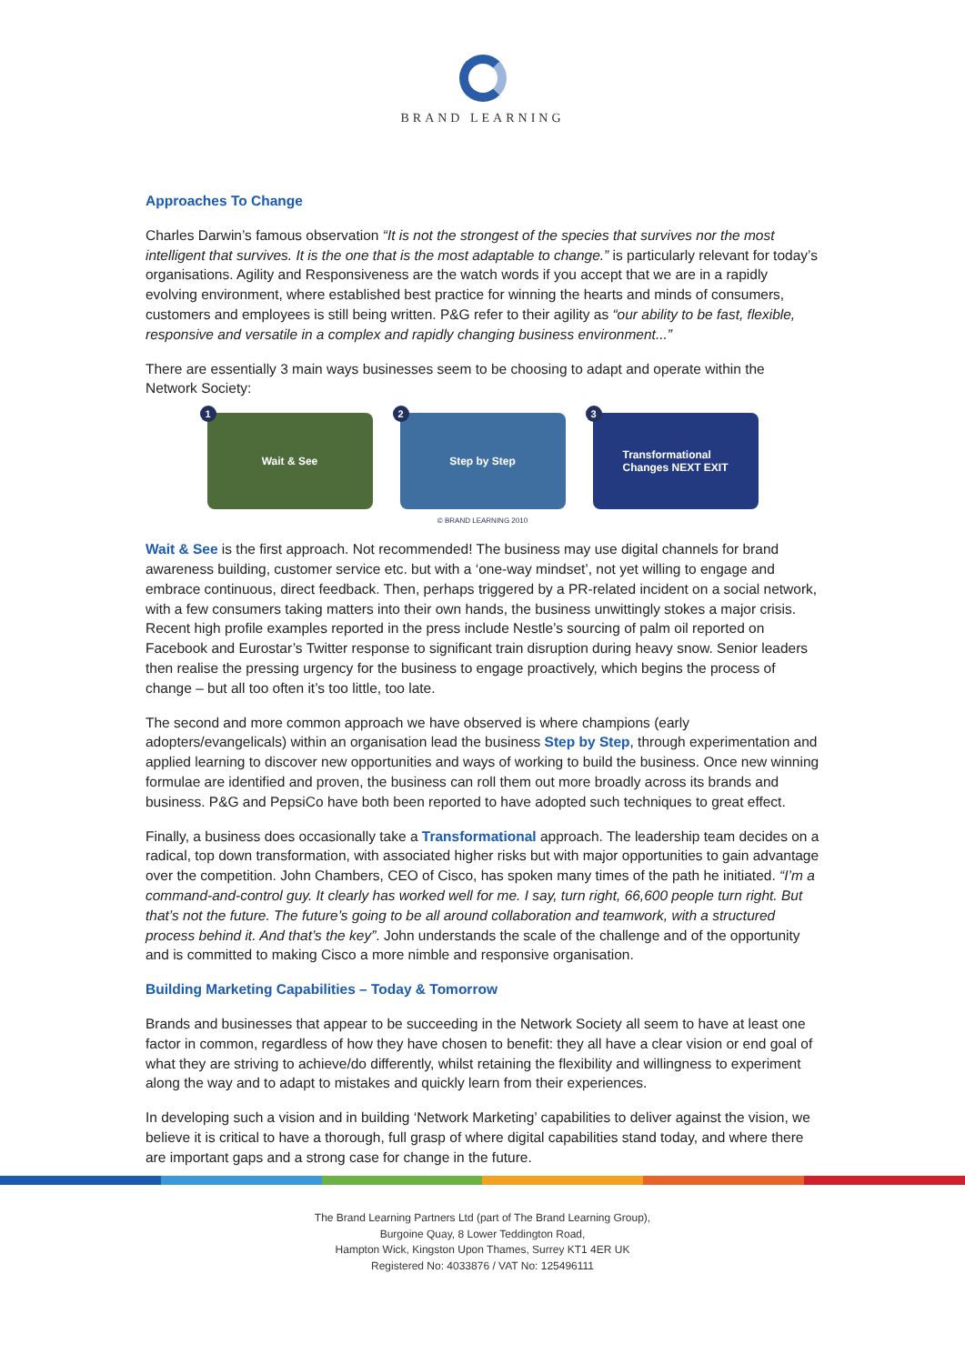BRAND LEARNING
Approaches To Change
Charles Darwin’s famous observation “It is not the strongest of the species that survives nor the most intelligent that survives. It is the one that is the most adaptable to change.” is particularly relevant for today’s organisations. Agility and Responsiveness are the watch words if you accept that we are in a rapidly evolving environment, where established best practice for winning the hearts and minds of consumers, customers and employees is still being written. P&G refer to their agility as “our ability to be fast, flexible, responsive and versatile in a complex and rapidly changing business environment...”
There are essentially 3 main ways businesses seem to be choosing to adapt and operate within the Network Society:
1
Wait & See
2
Step by Step
3
Transformational
Changes NEXT EXIT
© BRAND LEARNING 2010
Wait & See is the first approach. Not recommended! The business may use digital channels for brand awareness building, customer service etc. but with a ‘one-way mindset’, not yet willing to engage and embrace continuous, direct feedback. Then, perhaps triggered by a PR-related incident on a social network, with a few consumers taking matters into their own hands, the business unwittingly stokes a major crisis. Recent high profile examples reported in the press include Nestle’s sourcing of palm oil reported on Facebook and Eurostar’s Twitter response to significant train disruption during heavy snow. Senior leaders then realise the pressing urgency for the business to engage proactively, which begins the process of change – but all too often it’s too little, too late.
The second and more common approach we have observed is where champions (early adopters/evangelicals) within an organisation lead the business Step by Step, through experimentation and applied learning to discover new opportunities and ways of working to build the business. Once new winning formulae are identified and proven, the business can roll them out more broadly across its brands and business. P&G and PepsiCo have both been reported to have adopted such techniques to great effect.
Finally, a business does occasionally take a Transformational approach. The leadership team decides on a radical, top down transformation, with associated higher risks but with major opportunities to gain advantage over the competition. John Chambers, CEO of Cisco, has spoken many times of the path he initiated. “I’m a command-and-control guy. It clearly has worked well for me. I say, turn right, 66,600 people turn right. But that’s not the future. The future’s going to be all around collaboration and teamwork, with a structured process behind it. And that’s the key”. John understands the scale of the challenge and of the opportunity and is committed to making Cisco a more nimble and responsive organisation.
Building Marketing Capabilities – Today & Tomorrow
Brands and businesses that appear to be succeeding in the Network Society all seem to have at least one factor in common, regardless of how they have chosen to benefit: they all have a clear vision or end goal of what they are striving to achieve/do differently, whilst retaining the flexibility and willingness to experiment along the way and to adapt to mistakes and quickly learn from their experiences.
In developing such a vision and in building ‘Network Marketing’ capabilities to deliver against the vision, we believe it is critical to have a thorough, full grasp of where digital capabilities stand today, and where there are important gaps and a strong case for change in the future.
The Brand Learning Partners Ltd (part of The Brand Learning Group),
Burgoine Quay, 8 Lower Teddington Road,
Hampton Wick, Kingston Upon Thames, Surrey KT1 4ER UK
Registered No: 4033876 / VAT No: 125496111